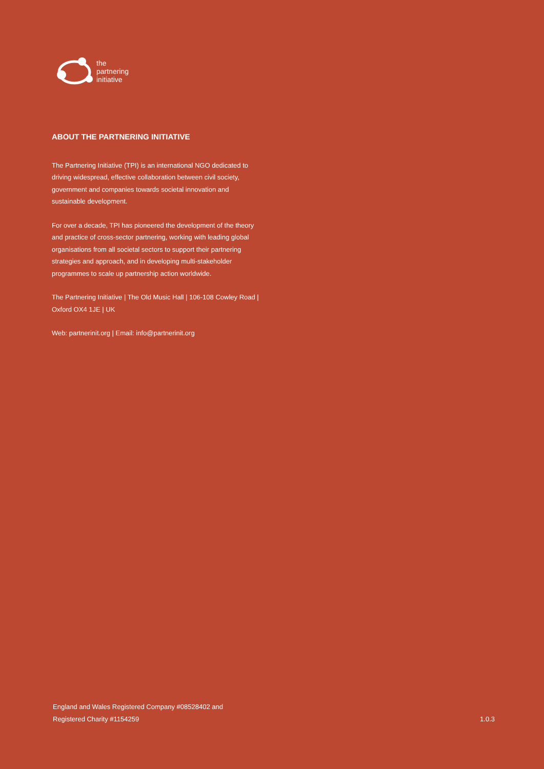the
partnering
initiative
ABOUT THE PARTNERING INITIATIVE
The Partnering Initiative (TPI) is an international NGO dedicated to driving widespread, effective collaboration between civil society, government and companies towards societal innovation and sustainable development.
For over a decade, TPI has pioneered the development of the theory and practice of cross-sector partnering, working with leading global organisations from all societal sectors to support their partnering strategies and approach, and in developing multi-stakeholder programmes to scale up partnership action worldwide.
The Partnering Initiative | The Old Music Hall | 106-108 Cowley Road | Oxford OX4 1JE | UK
Web: partnerinit.org | Email: info@partnerinit.org
England and Wales Registered Company #08528402 and
Registered Charity #1154259
1.0.3